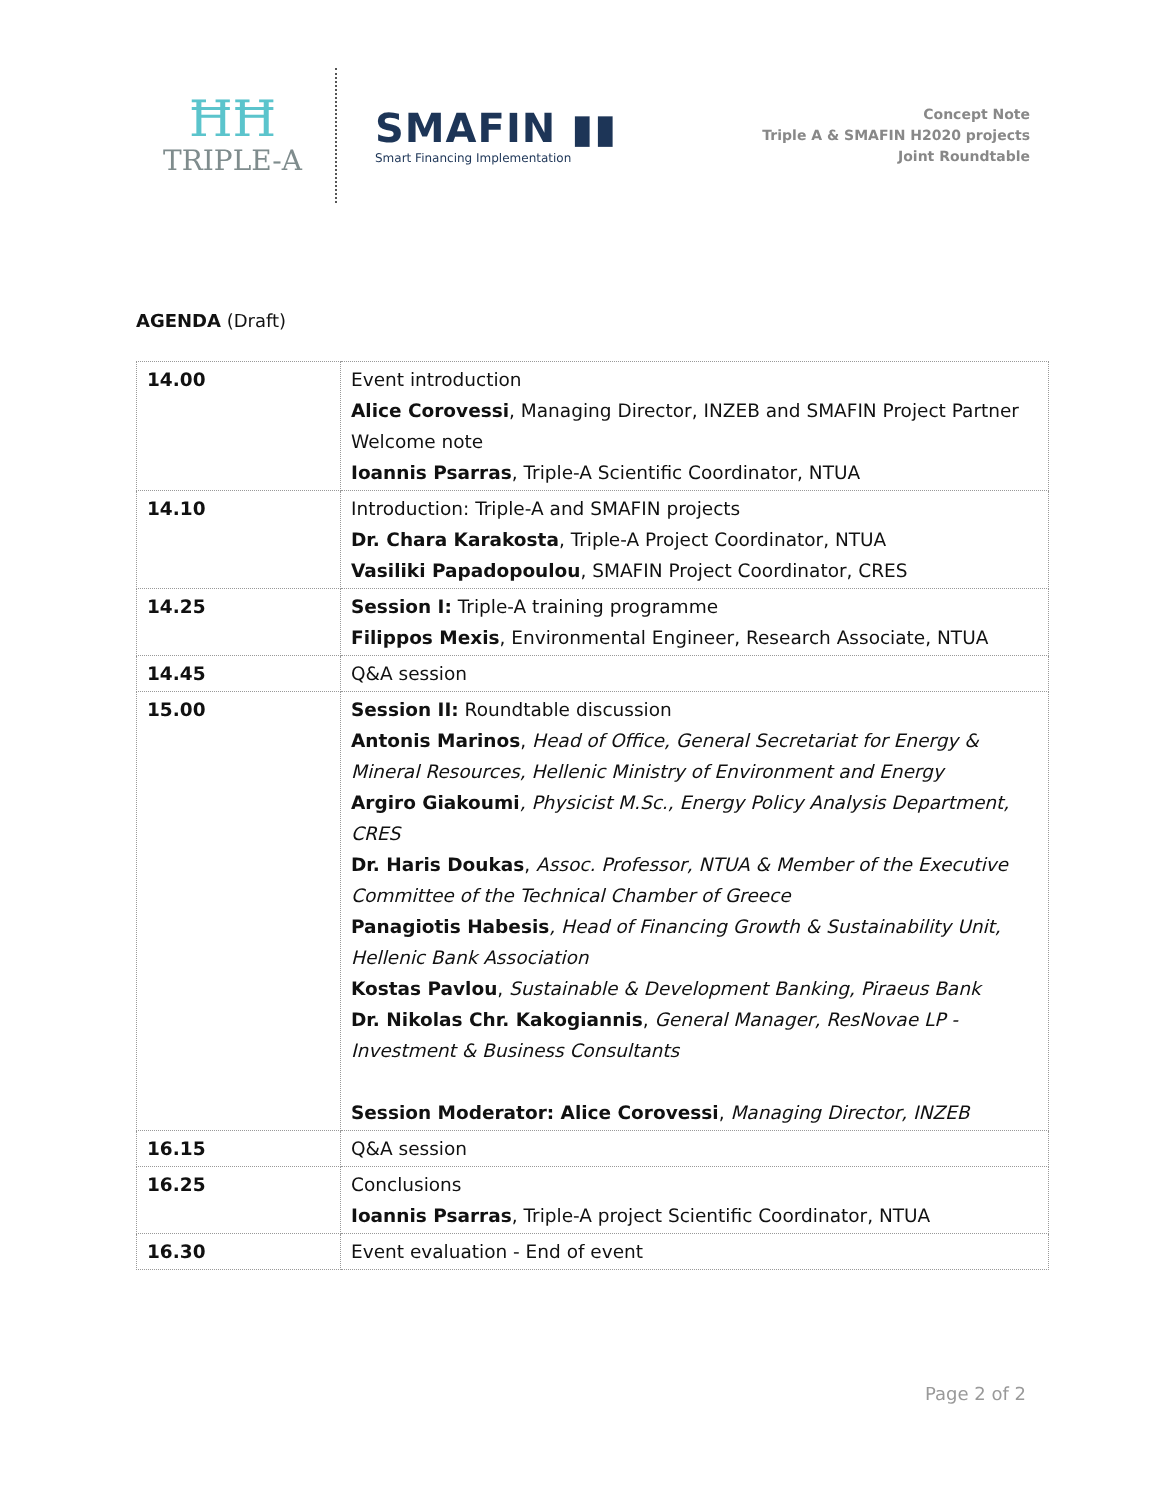ĦĦ
TRIPLE-A
SMAFIN ▮▮
Smart Financing Implementation
Concept Note
Triple A & SMAFIN H2020 projects
Joint Roundtable
AGENDA (Draft)
| 14.00 | Event introduction Alice Corovessi , Managing Director, INZEB and SMAFIN Project Partner Welcome note Ioannis Psarras , Triple-A Scientific Coordinator, NTUA |
| 14.10 | Introduction: Triple-A and SMAFIN projects Dr. Chara Karakosta , Triple-A Project Coordinator, NTUA Vasiliki Papadopoulou , SMAFIN Project Coordinator, CRES |
| 14.25 | Session I: Triple-A training programme Filippos Mexis , Environmental Engineer, Research Associate, NTUA |
| 14.45 | Q&A session |
| 15.00 | Session II: Roundtable discussion Antonis Marinos , Head of Office, General Secretariat for Energy & Mineral Resources, Hellenic Ministry of Environment and Energy Argiro Giakoumi , Physicist M.Sc., Energy Policy Analysis Department, CRES Dr. Haris Doukas , Assoc. Professor, NTUA & Member of the Executive Committee of the Technical Chamber of Greece Panagiotis Habesis , Head of Financing Growth & Sustainability Unit, Hellenic Bank Association Kostas Pavlou , Sustainable & Development Banking, Piraeus Bank Dr. Nikolas Chr. Kakogiannis , General Manager, ResNovae LP -Investment & Business Consultants Session Moderator: Alice Corovessi , Managing Director, INZEB |
| 16.15 | Q&A session |
| 16.25 | Conclusions Ioannis Psarras , Triple-A project Scientific Coordinator, NTUA |
| 16.30 | Event evaluation - End of event |
Page 2 of 2